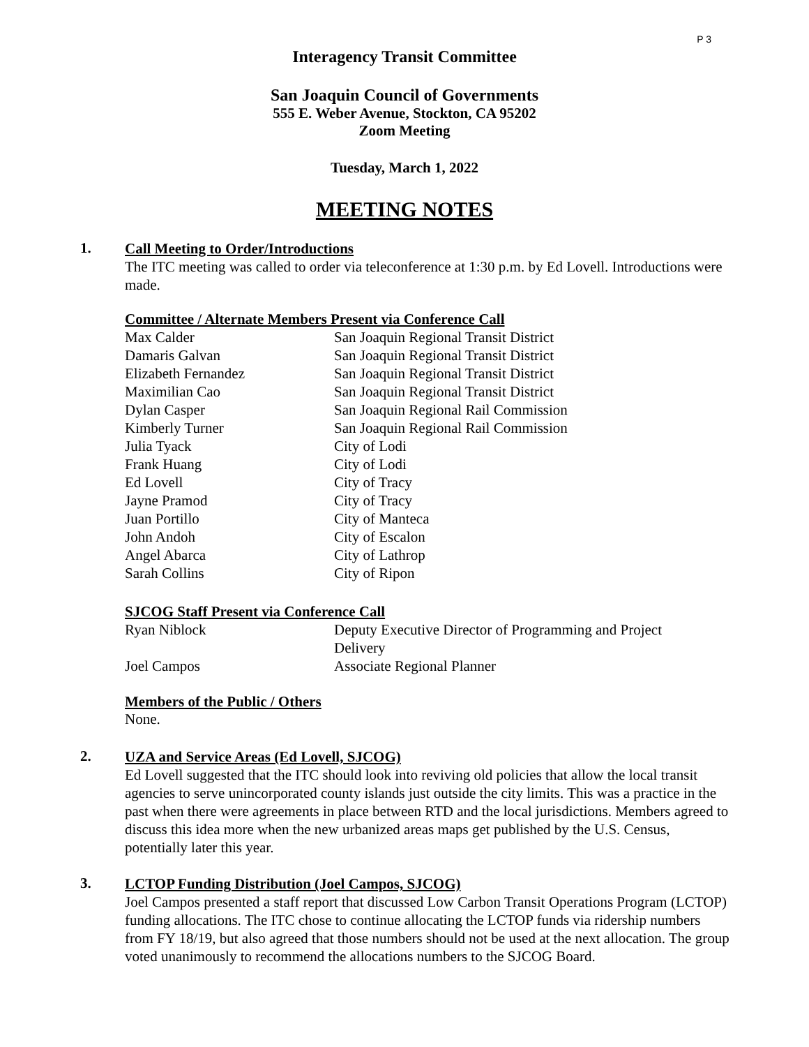P 3
Interagency Transit Committee
San Joaquin Council of Governments
555 E. Weber Avenue, Stockton, CA 95202
Zoom Meeting
Tuesday, March 1, 2022
MEETING NOTES
1.
Call Meeting to Order/Introductions
The ITC meeting was called to order via teleconference at 1:30 p.m. by Ed Lovell. Introductions were made.
Committee / Alternate Members Present via Conference Call
| Max Calder | San Joaquin Regional Transit District |
| Damaris Galvan | San Joaquin Regional Transit District |
| Elizabeth Fernandez | San Joaquin Regional Transit District |
| Maximilian Cao | San Joaquin Regional Transit District |
| Dylan Casper | San Joaquin Regional Rail Commission |
| Kimberly Turner | San Joaquin Regional Rail Commission |
| Julia Tyack | City of Lodi |
| Frank Huang | City of Lodi |
| Ed Lovell | City of Tracy |
| Jayne Pramod | City of Tracy |
| Juan Portillo | City of Manteca |
| John Andoh | City of Escalon |
| Angel Abarca | City of Lathrop |
| Sarah Collins | City of Ripon |
SJCOG Staff Present via Conference Call
| Ryan Niblock | Deputy Executive Director of Programming and Project Delivery |
| Joel Campos | Associate Regional Planner |
Members of the Public / Others
None.
2.
UZA and Service Areas (Ed Lovell, SJCOG)
Ed Lovell suggested that the ITC should look into reviving old policies that allow the local transit agencies to serve unincorporated county islands just outside the city limits. This was a practice in the past when there were agreements in place between RTD and the local jurisdictions. Members agreed to discuss this idea more when the new urbanized areas maps get published by the U.S. Census, potentially later this year.
3.
LCTOP Funding Distribution (Joel Campos, SJCOG)
Joel Campos presented a staff report that discussed Low Carbon Transit Operations Program (LCTOP) funding allocations. The ITC chose to continue allocating the LCTOP funds via ridership numbers from FY 18/19, but also agreed that those numbers should not be used at the next allocation. The group voted unanimously to recommend the allocations numbers to the SJCOG Board.